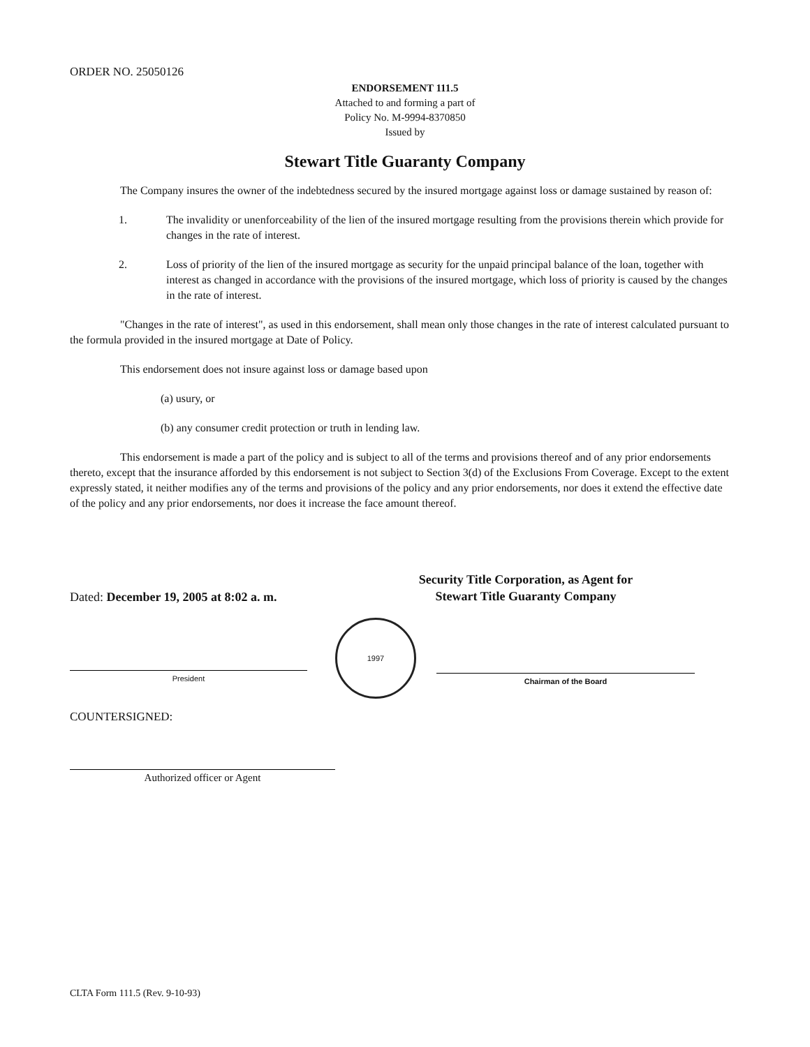ORDER NO. 25050126
ENDORSEMENT 111.5
Attached to and forming a part of
Policy No. M-9994-8370850
Issued by
Stewart Title Guaranty Company
The Company insures the owner of the indebtedness secured by the insured mortgage against loss or damage sustained by reason of:
1. The invalidity or unenforceability of the lien of the insured mortgage resulting from the provisions therein which provide for changes in the rate of interest.
2. Loss of priority of the lien of the insured mortgage as security for the unpaid principal balance of the loan, together with interest as changed in accordance with the provisions of the insured mortgage, which loss of priority is caused by the changes in the rate of interest.
"Changes in the rate of interest", as used in this endorsement, shall mean only those changes in the rate of interest calculated pursuant to the formula provided in the insured mortgage at Date of Policy.
This endorsement does not insure against loss or damage based upon
(a) usury, or
(b) any consumer credit protection or truth in lending law.
This endorsement is made a part of the policy and is subject to all of the terms and provisions thereof and of any prior endorsements thereto, except that the insurance afforded by this endorsement is not subject to Section 3(d) of the Exclusions From Coverage. Except to the extent expressly stated, it neither modifies any of the terms and provisions of the policy and any prior endorsements, nor does it extend the effective date of the policy and any prior endorsements, nor does it increase the face amount thereof.
Security Title Corporation, as Agent for
Stewart Title Guaranty Company
Dated: December 19, 2005 at 8:02 a. m.
President
1997
Chairman of the Board
COUNTERSIGNED:
Authorized officer or Agent
CLTA Form 111.5 (Rev. 9-10-93)